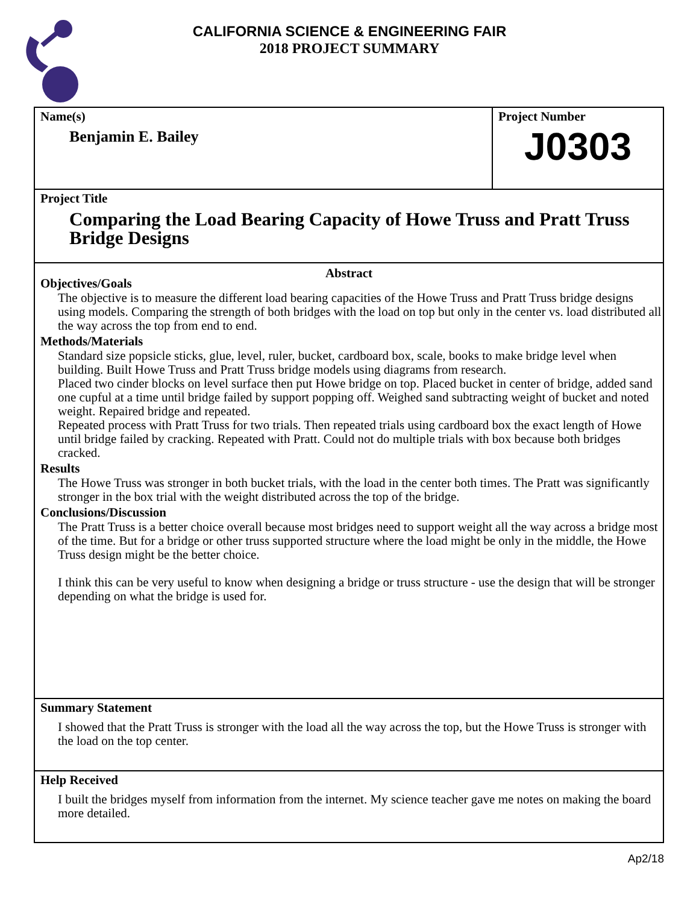CALIFORNIA SCIENCE & ENGINEERING FAIR
2018 PROJECT SUMMARY
Name(s)
Benjamin E. Bailey
Project Number
J0303
Project Title
Comparing the Load Bearing Capacity of Howe Truss and Pratt Truss Bridge Designs
Abstract
Objectives/Goals
The objective is to measure the different load bearing capacities of the Howe Truss and Pratt Truss bridge designs using models. Comparing the strength of both bridges with the load on top but only in the center vs. load distributed all the way across the top from end to end.
Methods/Materials
Standard size popsicle sticks, glue, level, ruler, bucket, cardboard box, scale, books to make bridge level when building. Built Howe Truss and Pratt Truss bridge models using diagrams from research.
Placed two cinder blocks on level surface then put Howe bridge on top. Placed bucket in center of bridge, added sand one cupful at a time until bridge failed by support popping off. Weighed sand subtracting weight of bucket and noted weight. Repaired bridge and repeated.
Repeated process with Pratt Truss for two trials. Then repeated trials using cardboard box the exact length of Howe until bridge failed by cracking. Repeated with Pratt. Could not do multiple trials with box because both bridges cracked.
Results
The Howe Truss was stronger in both bucket trials, with the load in the center both times. The Pratt was significantly stronger in the box trial with the weight distributed across the top of the bridge.
Conclusions/Discussion
The Pratt Truss is a better choice overall because most bridges need to support weight all the way across a bridge most of the time. But for a bridge or other truss supported structure where the load might be only in the middle, the Howe Truss design might be the better choice.
I think this can be very useful to know when designing a bridge or truss structure - use the design that will be stronger depending on what the bridge is used for.
Summary Statement
I showed that the Pratt Truss is stronger with the load all the way across the top, but the Howe Truss is stronger with the load on the top center.
Help Received
I built the bridges myself from information from the internet. My science teacher gave me notes on making the board more detailed.
Ap2/18